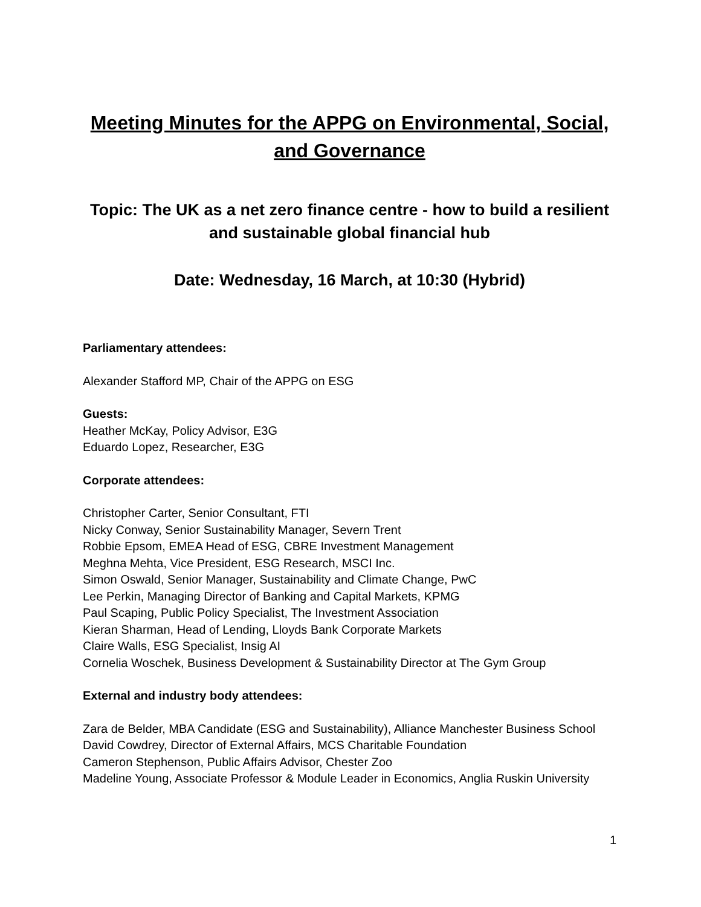Meeting Minutes for the APPG on Environmental, Social, and Governance
Topic: The UK as a net zero finance centre - how to build a resilient and sustainable global financial hub
Date: Wednesday, 16 March, at 10:30 (Hybrid)
Parliamentary attendees:
Alexander Stafford MP, Chair of the APPG on ESG
Guests:
Heather McKay, Policy Advisor, E3G
Eduardo Lopez, Researcher, E3G
Corporate attendees:
Christopher Carter, Senior Consultant, FTI
Nicky Conway, Senior Sustainability Manager, Severn Trent
Robbie Epsom, EMEA Head of ESG, CBRE Investment Management
Meghna Mehta, Vice President, ESG Research, MSCI Inc.
Simon Oswald, Senior Manager, Sustainability and Climate Change, PwC
Lee Perkin, Managing Director of Banking and Capital Markets, KPMG
Paul Scaping, Public Policy Specialist, The Investment Association
Kieran Sharman, Head of Lending, Lloyds Bank Corporate Markets
Claire Walls, ESG Specialist, Insig AI
Cornelia Woschek, Business Development & Sustainability Director at The Gym Group
External and industry body attendees:
Zara de Belder, MBA Candidate (ESG and Sustainability), Alliance Manchester Business School
David Cowdrey, Director of External Affairs, MCS Charitable Foundation
Cameron Stephenson, Public Affairs Advisor, Chester Zoo
Madeline Young, Associate Professor & Module Leader in Economics, Anglia Ruskin University
1